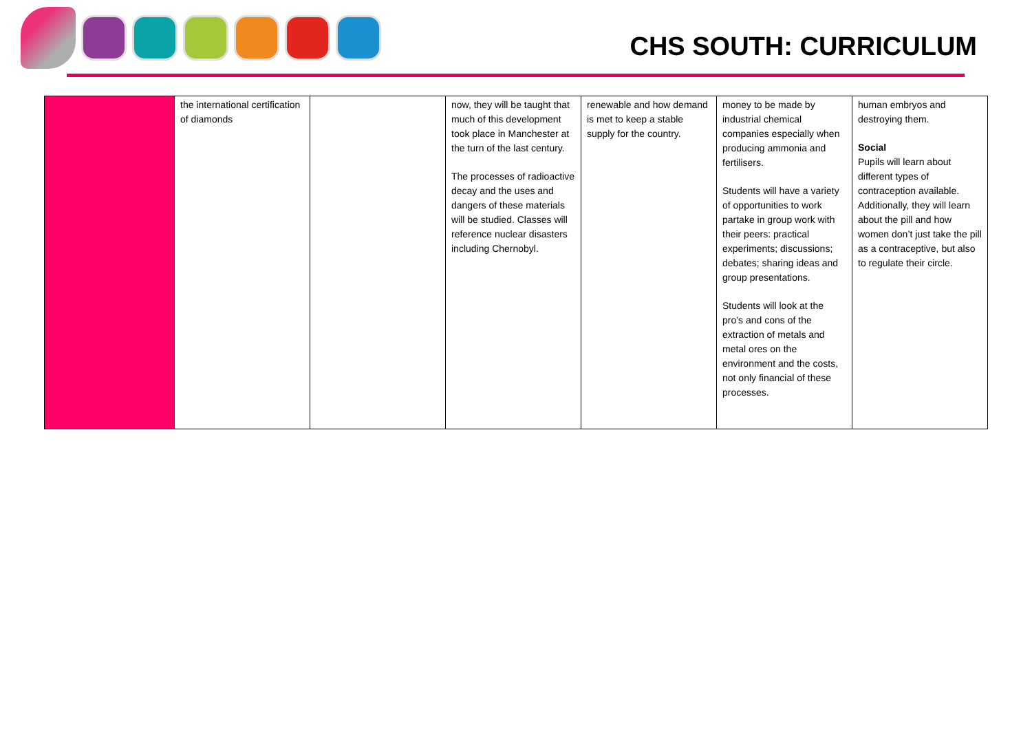CHS SOUTH: CURRICULUM
| | the international certification of diamonds | | now, they will be taught that much of this development took place in Manchester at the turn of the last century. The processes of radioactive decay and the uses and dangers of these materials will be studied. Classes will reference nuclear disasters including Chernobyl. | renewable and how demand is met to keep a stable supply for the country. | money to be made by industrial chemical companies especially when producing ammonia and fertilisers. Students will have a variety of opportunities to work partake in group work with their peers: practical experiments; discussions; debates; sharing ideas and group presentations. Students will look at the pro’s and cons of the extraction of metals and metal ores on the environment and the costs, not only financial of these processes. | human embryos and destroying them. Social Pupils will learn about different types of contraception available. Additionally, they will learn about the pill and how women don’t just take the pill as a contraceptive, but also to regulate their circle. |